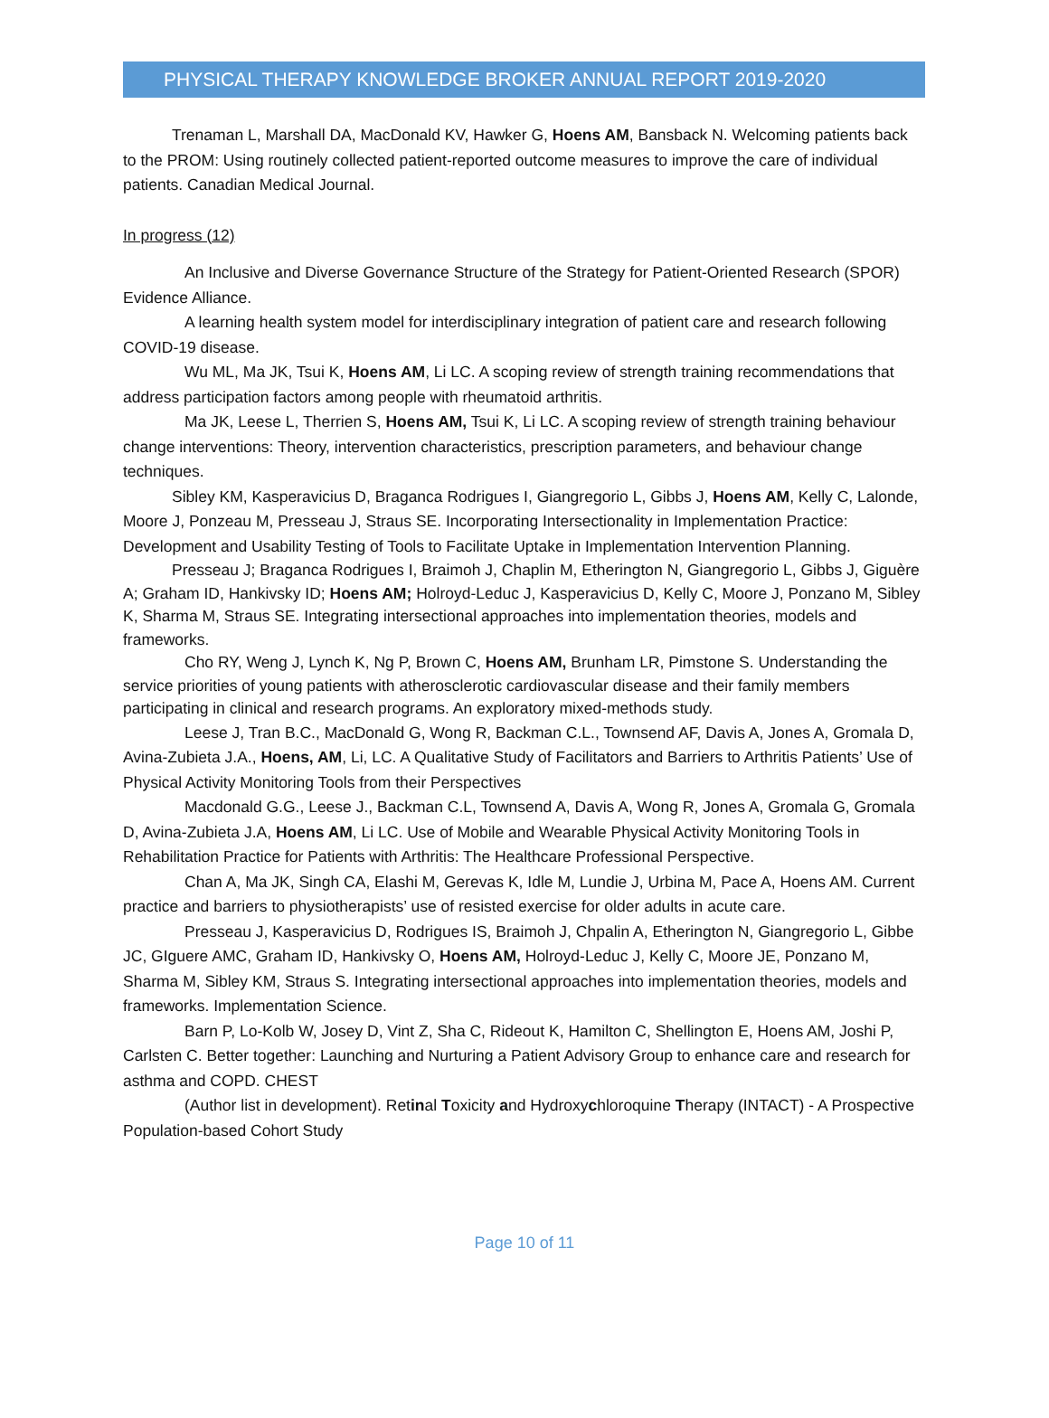PHYSICAL THERAPY KNOWLEDGE BROKER ANNUAL REPORT 2019-2020
Trenaman L, Marshall DA, MacDonald KV, Hawker G, Hoens AM, Bansback N. Welcoming patients back to the PROM: Using routinely collected patient-reported outcome measures to improve the care of individual patients. Canadian Medical Journal.
In progress (12)
An Inclusive and Diverse Governance Structure of the Strategy for Patient-Oriented Research (SPOR) Evidence Alliance.
A learning health system model for interdisciplinary integration of patient care and research following COVID-19 disease.
Wu ML, Ma JK, Tsui K, Hoens AM, Li LC. A scoping review of strength training recommendations that address participation factors among people with rheumatoid arthritis.
Ma JK, Leese L, Therrien S, Hoens AM, Tsui K, Li LC. A scoping review of strength training behaviour change interventions: Theory, intervention characteristics, prescription parameters, and behaviour change techniques.
Sibley KM, Kasperavicius D, Braganca Rodrigues I, Giangregorio L, Gibbs J, Hoens AM, Kelly C, Lalonde, Moore J, Ponzeau M, Presseau J, Straus SE. Incorporating Intersectionality in Implementation Practice: Development and Usability Testing of Tools to Facilitate Uptake in Implementation Intervention Planning.
Presseau J; Braganca Rodrigues I, Braimoh J, Chaplin M, Etherington N, Giangregorio L, Gibbs J, Giguère A; Graham ID, Hankivsky ID; Hoens AM; Holroyd-Leduc J, Kasperavicius D, Kelly C, Moore J, Ponzano M, Sibley K, Sharma M, Straus SE. Integrating intersectional approaches into implementation theories, models and frameworks.
Cho RY, Weng J, Lynch K, Ng P, Brown C, Hoens AM, Brunham LR, Pimstone S. Understanding the service priorities of young patients with atherosclerotic cardiovascular disease and their family members participating in clinical and research programs. An exploratory mixed-methods study.
Leese J, Tran B.C., MacDonald G, Wong R, Backman C.L., Townsend AF, Davis A, Jones A, Gromala D, Avina-Zubieta J.A., Hoens, AM, Li, LC. A Qualitative Study of Facilitators and Barriers to Arthritis Patients’ Use of Physical Activity Monitoring Tools from their Perspectives
Macdonald G.G., Leese J., Backman C.L, Townsend A, Davis A, Wong R, Jones A, Gromala G, Gromala D, Avina-Zubieta J.A, Hoens AM, Li LC. Use of Mobile and Wearable Physical Activity Monitoring Tools in Rehabilitation Practice for Patients with Arthritis: The Healthcare Professional Perspective.
Chan A, Ma JK, Singh CA, Elashi M, Gerevas K, Idle M, Lundie J, Urbina M, Pace A, Hoens AM. Current practice and barriers to physiotherapists’ use of resisted exercise for older adults in acute care.
Presseau J, Kasperavicius D, Rodrigues IS, Braimoh J, Chpalin A, Etherington N, Giangregorio L, Gibbe JC, GIguere AMC, Graham ID, Hankivsky O, Hoens AM, Holroyd-Leduc J, Kelly C, Moore JE, Ponzano M, Sharma M, Sibley KM, Straus S. Integrating intersectional approaches into implementation theories, models and frameworks. Implementation Science.
Barn P, Lo-Kolb W, Josey D, Vint Z, Sha C, Rideout K, Hamilton C, Shellington E, Hoens AM, Joshi P, Carlsten C. Better together: Launching and Nurturing a Patient Advisory Group to enhance care and research for asthma and COPD. CHEST
(Author list in development). Retinal Toxicity and Hydroxychloroquine Therapy (INTACT) - A Prospective Population-based Cohort Study
Page 10 of 11